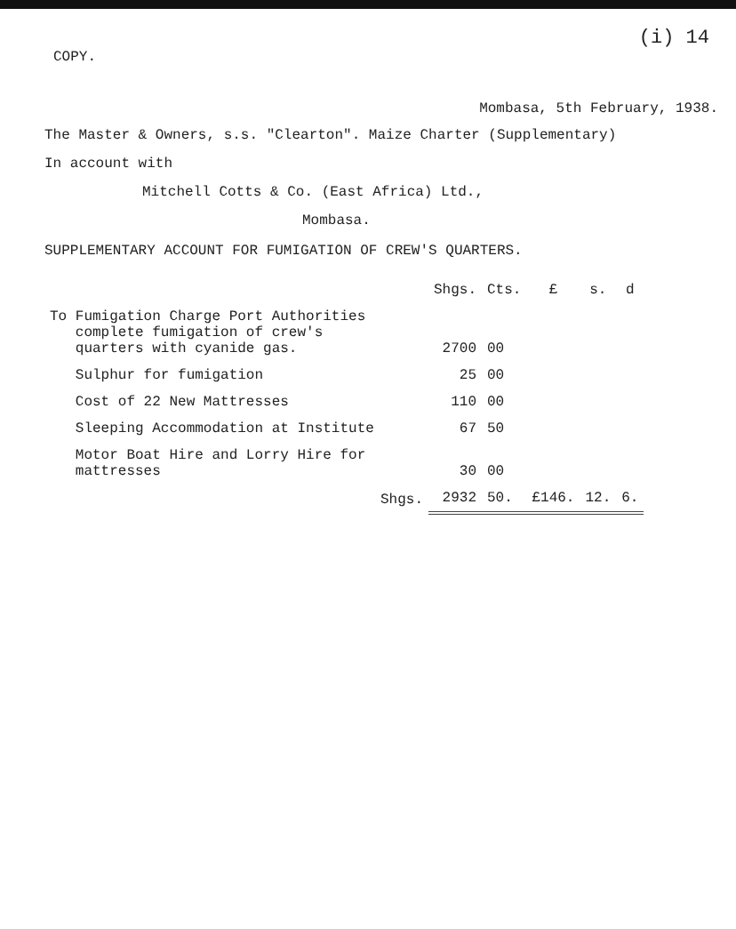(i) 14
COPY.
Mombasa, 5th February, 1938.
The Master & Owners, s.s. "Clearton". Maize Charter (Supplementary)
In account with
Mitchell Cotts & Co. (East Africa) Ltd.,
Mombasa.
SUPPLEMENTARY ACCOUNT FOR FUMIGATION OF CREW'S QUARTERS.
| | Shgs. | Cts. | £ | s. | d |
| --- | --- | --- | --- | --- | --- |
| To Fumigation Charge Port Authorities complete fumigation of crew's quarters with cyanide gas. | 2700 | 00 | | | |
| Sulphur for fumigation | 25 | 00 | | | |
| Cost of 22 New Mattresses | 110 | 00 | | | |
| Sleeping Accommodation at Institute | 67 | 50 | | | |
| Motor Boat Hire and Lorry Hire for mattresses | 30 | 00 | | | |
| Shgs. | 2932 | 50. | £146. | 12. | 6. |